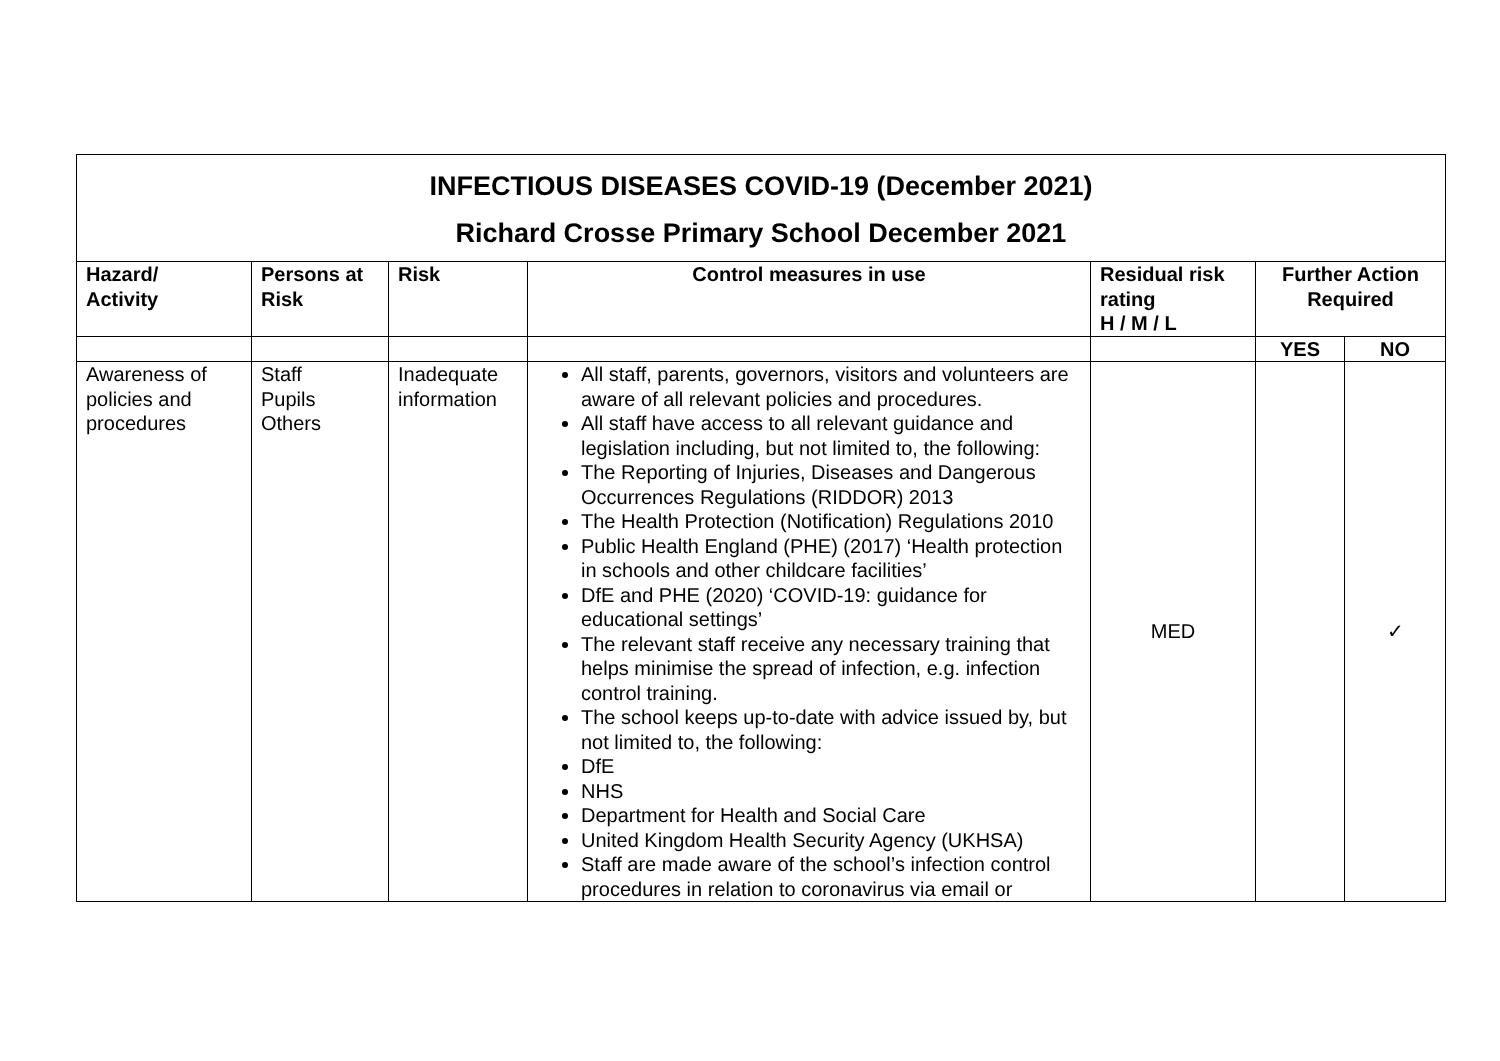| INFECTIOUS DISEASES COVID-19 (December 2021) Richard Crosse Primary School December 2021 | | | | | | |
| Hazard/ Activity | Persons at Risk | Risk | Control measures in use | Residual risk rating H / M / L | Further Action Required | |
| | | | | | YES | NO |
| Awareness of policies and procedures | Staff Pupils Others | Inadequate information | All staff, parents, governors, visitors and volunteers are aware of all relevant policies and procedures. All staff have access to all relevant guidance and legislation including, but not limited to, the following: The Reporting of Injuries, Diseases and Dangerous Occurrences Regulations (RIDDOR) 2013 The Health Protection (Notification) Regulations 2010 Public Health England (PHE) (2017) ‘Health protection in schools and other childcare facilities’ DfE and PHE (2020) ‘COVID-19: guidance for educational settings’ The relevant staff receive any necessary training that helps minimise the spread of infection, e.g. infection control training. The school keeps up-to-date with advice issued by, but not limited to, the following: DfE NHS Department for Health and Social Care United Kingdom Health Security Agency (UKHSA) Staff are made aware of the school’s infection control procedures in relation to coronavirus via email or | MED | | ✓ |